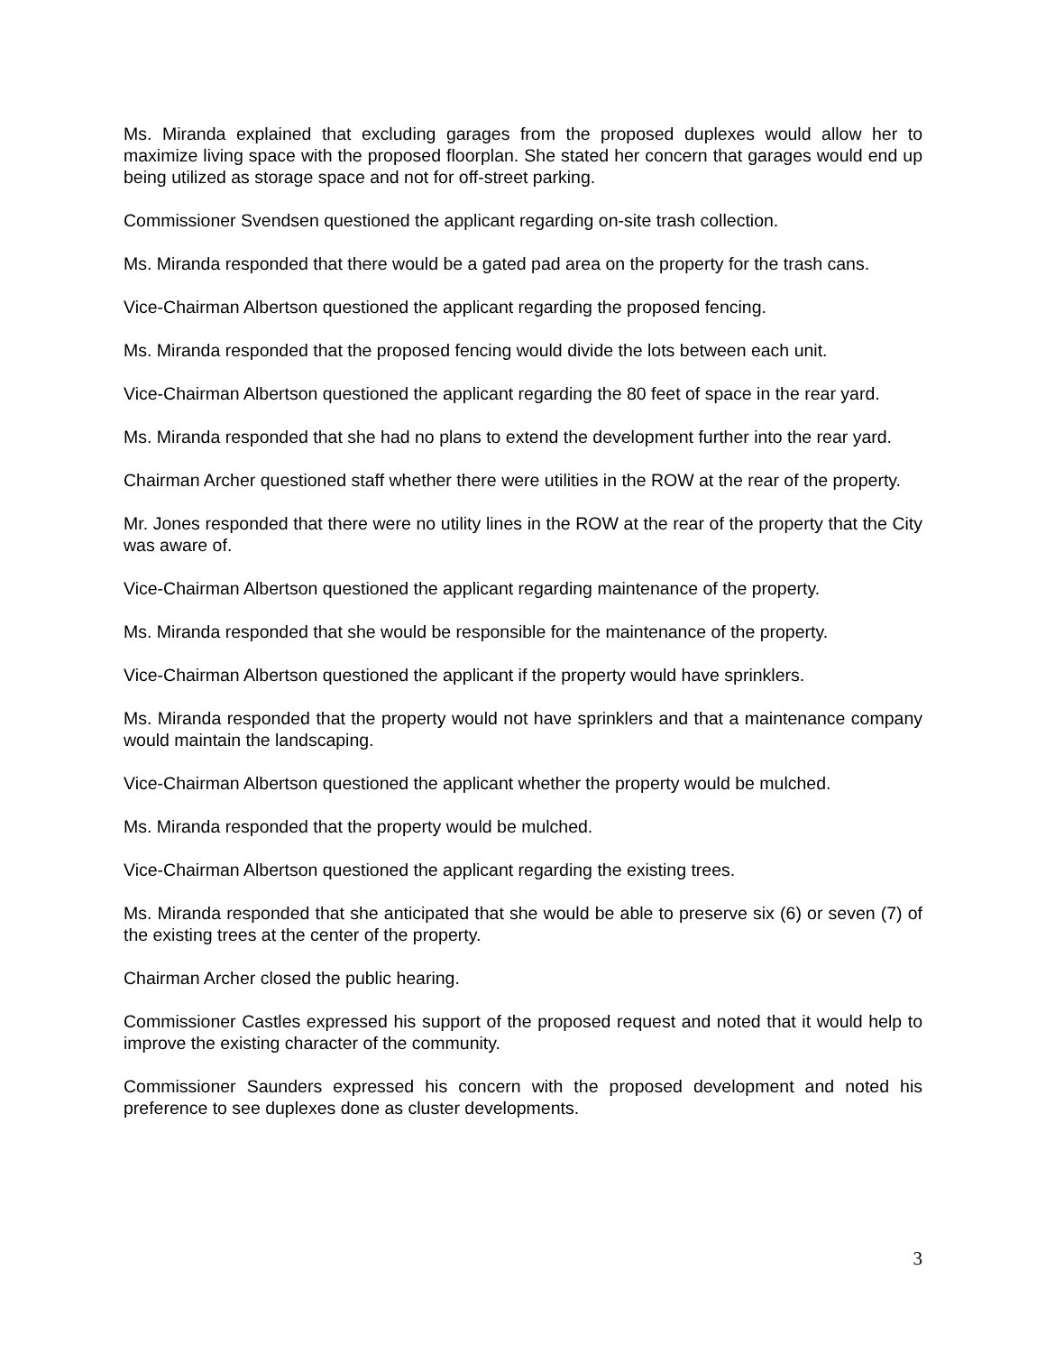Ms. Miranda explained that excluding garages from the proposed duplexes would allow her to maximize living space with the proposed floorplan. She stated her concern that garages would end up being utilized as storage space and not for off-street parking.
Commissioner Svendsen questioned the applicant regarding on-site trash collection.
Ms. Miranda responded that there would be a gated pad area on the property for the trash cans.
Vice-Chairman Albertson questioned the applicant regarding the proposed fencing.
Ms. Miranda responded that the proposed fencing would divide the lots between each unit.
Vice-Chairman Albertson questioned the applicant regarding the 80 feet of space in the rear yard.
Ms. Miranda responded that she had no plans to extend the development further into the rear yard.
Chairman Archer questioned staff whether there were utilities in the ROW at the rear of the property.
Mr. Jones responded that there were no utility lines in the ROW at the rear of the property that the City was aware of.
Vice-Chairman Albertson questioned the applicant regarding maintenance of the property.
Ms. Miranda responded that she would be responsible for the maintenance of the property.
Vice-Chairman Albertson questioned the applicant if the property would have sprinklers.
Ms. Miranda responded that the property would not have sprinklers and that a maintenance company would maintain the landscaping.
Vice-Chairman Albertson questioned the applicant whether the property would be mulched.
Ms. Miranda responded that the property would be mulched.
Vice-Chairman Albertson questioned the applicant regarding the existing trees.
Ms. Miranda responded that she anticipated that she would be able to preserve six (6) or seven (7) of the existing trees at the center of the property.
Chairman Archer closed the public hearing.
Commissioner Castles expressed his support of the proposed request and noted that it would help to improve the existing character of the community.
Commissioner Saunders expressed his concern with the proposed development and noted his preference to see duplexes done as cluster developments.
3